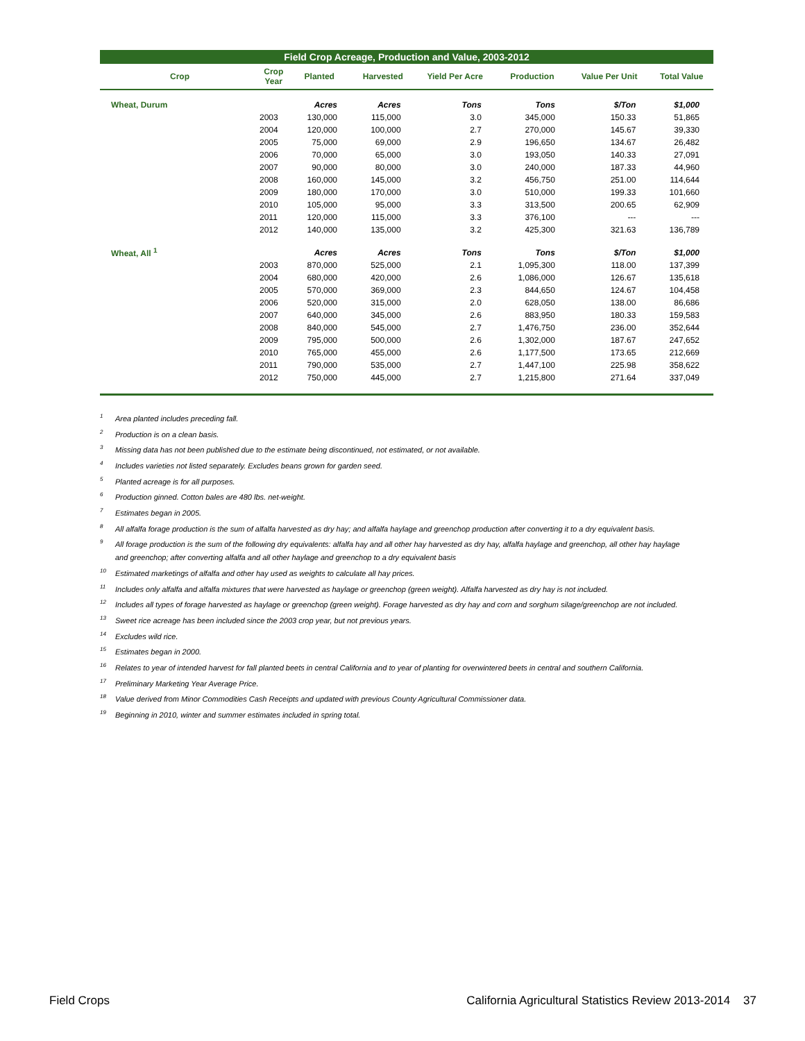Field Crop Acreage, Production and Value, 2003-2012
| Crop | Crop Year | Planted | Harvested | Yield Per Acre | Production | Value Per Unit | Total Value |
| --- | --- | --- | --- | --- | --- | --- | --- |
| Wheat, Durum | | Acres | Acres | Tons | Tons | $/Ton | $1,000 |
| | 2003 | 130,000 | 115,000 | 3.0 | 345,000 | 150.33 | 51,865 |
| | 2004 | 120,000 | 100,000 | 2.7 | 270,000 | 145.67 | 39,330 |
| | 2005 | 75,000 | 69,000 | 2.9 | 196,650 | 134.67 | 26,482 |
| | 2006 | 70,000 | 65,000 | 3.0 | 193,050 | 140.33 | 27,091 |
| | 2007 | 90,000 | 80,000 | 3.0 | 240,000 | 187.33 | 44,960 |
| | 2008 | 160,000 | 145,000 | 3.2 | 456,750 | 251.00 | 114,644 |
| | 2009 | 180,000 | 170,000 | 3.0 | 510,000 | 199.33 | 101,660 |
| | 2010 | 105,000 | 95,000 | 3.3 | 313,500 | 200.65 | 62,909 |
| | 2011 | 120,000 | 115,000 | 3.3 | 376,100 | --- | --- |
| | 2012 | 140,000 | 135,000 | 3.2 | 425,300 | 321.63 | 136,789 |
| Wheat, All <sup>1</sup> | | Acres | Acres | Tons | Tons | $/Ton | $1,000 |
| | 2003 | 870,000 | 525,000 | 2.1 | 1,095,300 | 118.00 | 137,399 |
| | 2004 | 680,000 | 420,000 | 2.6 | 1,086,000 | 126.67 | 135,618 |
| | 2005 | 570,000 | 369,000 | 2.3 | 844,650 | 124.67 | 104,458 |
| | 2006 | 520,000 | 315,000 | 2.0 | 628,050 | 138.00 | 86,686 |
| | 2007 | 640,000 | 345,000 | 2.6 | 883,950 | 180.33 | 159,583 |
| | 2008 | 840,000 | 545,000 | 2.7 | 1,476,750 | 236.00 | 352,644 |
| | 2009 | 795,000 | 500,000 | 2.6 | 1,302,000 | 187.67 | 247,652 |
| | 2010 | 765,000 | 455,000 | 2.6 | 1,177,500 | 173.65 | 212,669 |
| | 2011 | 790,000 | 535,000 | 2.7 | 1,447,100 | 225.98 | 358,622 |
| | 2012 | 750,000 | 445,000 | 2.7 | 1,215,800 | 271.64 | 337,049 |
<sup>1</sup> Area planted includes preceding fall.
<sup>2</sup> Production is on a clean basis.
<sup>3</sup> Missing data has not been published due to the estimate being discontinued, not estimated, or not available.
<sup>4</sup> Includes varieties not listed separately. Excludes beans grown for garden seed.
<sup>5</sup> Planted acreage is for all purposes.
<sup>6</sup> Production ginned. Cotton bales are 480 lbs. net-weight.
<sup>7</sup> Estimates began in 2005.
<sup>8</sup> All alfalfa forage production is the sum of alfalfa harvested as dry hay; and alfalfa haylage and greenchop production after converting it to a dry equivalent basis.
<sup>9</sup> All forage production is the sum of the following dry equivalents: alfalfa hay and all other hay harvested as dry hay, alfalfa haylage and greenchop, all other hay haylage and greenchop; after converting alfalfa and all other haylage and greenchop to a dry equivalent basis
<sup>10</sup> Estimated marketings of alfalfa and other hay used as weights to calculate all hay prices.
<sup>11</sup> Includes only alfalfa and alfalfa mixtures that were harvested as haylage or greenchop (green weight). Alfalfa harvested as dry hay is not included.
<sup>12</sup> Includes all types of forage harvested as haylage or greenchop (green weight). Forage harvested as dry hay and corn and sorghum silage/greenchop are not included.
<sup>13</sup> Sweet rice acreage has been included since the 2003 crop year, but not previous years.
<sup>14</sup> Excludes wild rice.
<sup>15</sup> Estimates began in 2000.
<sup>16</sup> Relates to year of intended harvest for fall planted beets in central California and to year of planting for overwintered beets in central and southern California.
<sup>17</sup> Preliminary Marketing Year Average Price.
<sup>18</sup> Value derived from Minor Commodities Cash Receipts and updated with previous County Agricultural Commissioner data.
<sup>19</sup> Beginning in 2010, winter and summer estimates included in spring total.
Field Crops California Agricultural Statistics Review 2013-2014 37